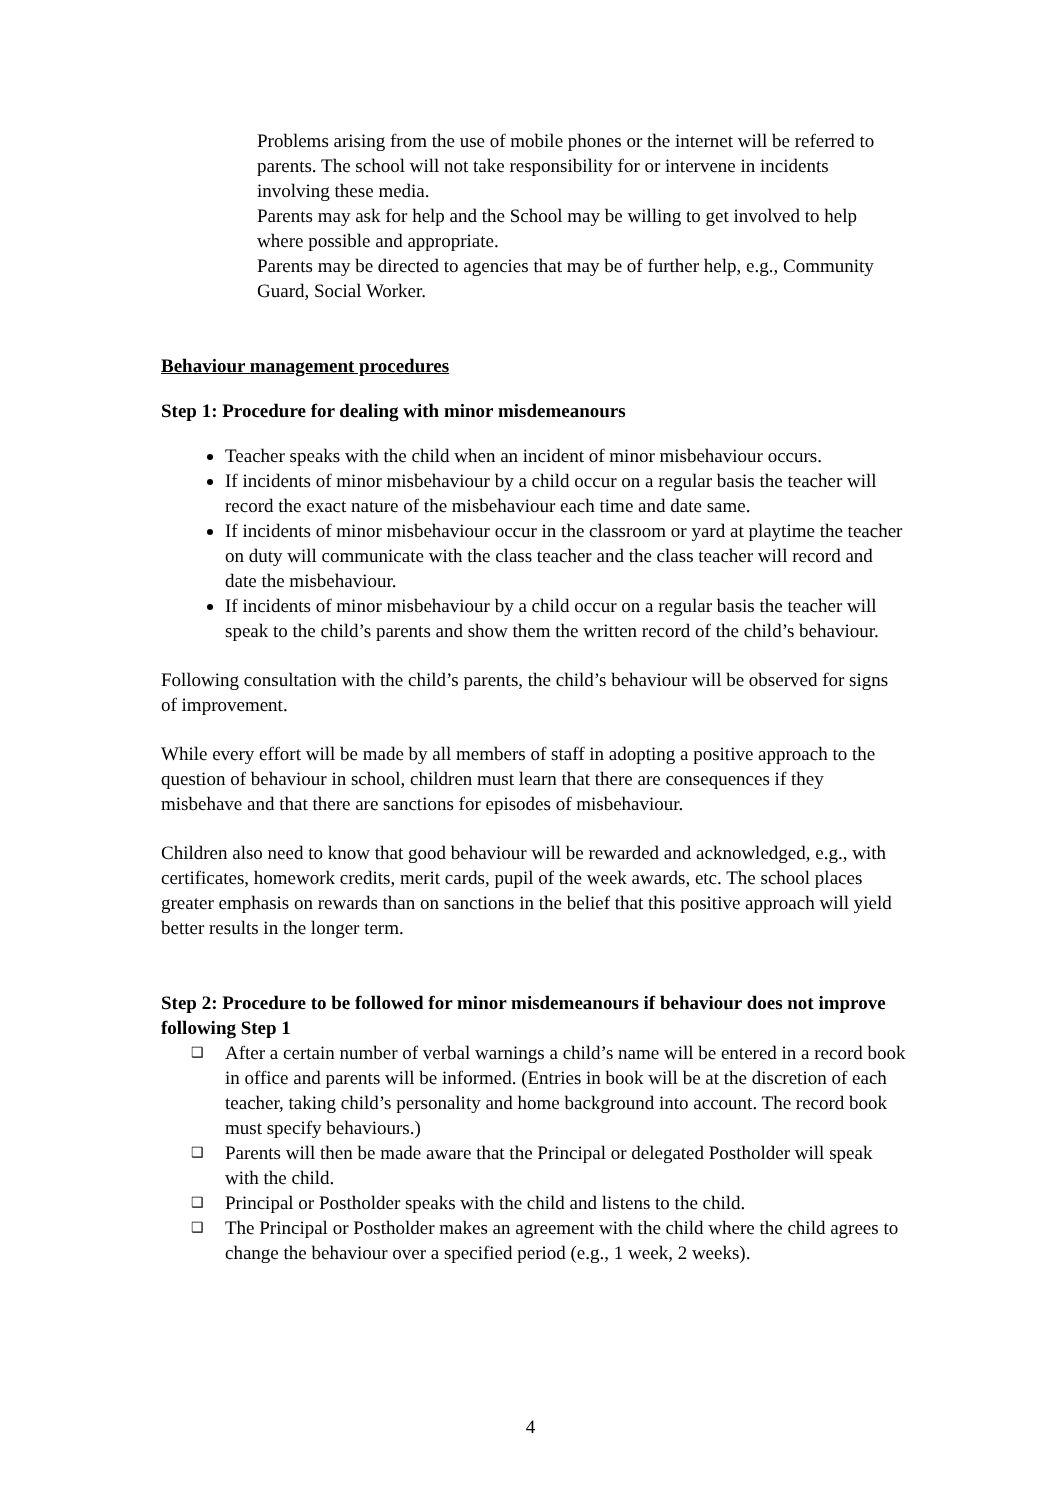Problems arising from the use of mobile phones or the internet will be referred to parents. The school will not take responsibility for or intervene in incidents involving these media.
Parents may ask for help and the School may be willing to get involved to help where possible and appropriate.
Parents may be directed to agencies that may be of further help, e.g., Community Guard, Social Worker.
Behaviour management procedures
Step 1: Procedure for dealing with minor misdemeanours
Teacher speaks with the child when an incident of minor misbehaviour occurs.
If incidents of minor misbehaviour by a child occur on a regular basis the teacher will record the exact nature of the misbehaviour each time and date same.
If incidents of minor misbehaviour occur in the classroom or yard at playtime the teacher on duty will communicate with the class teacher and the class teacher will record and date the misbehaviour.
If incidents of minor misbehaviour by a child occur on a regular basis the teacher will speak to the child’s parents and show them the written record of the child’s behaviour.
Following consultation with the child’s parents, the child’s behaviour will be observed for signs of improvement.
While every effort will be made by all members of staff in adopting a positive approach to the question of behaviour in school, children must learn that there are consequences if they misbehave and that there are sanctions for episodes of misbehaviour.
Children also need to know that good behaviour will be rewarded and acknowledged, e.g., with certificates, homework credits, merit cards, pupil of the week awards, etc. The school places greater emphasis on rewards than on sanctions in the belief that this positive approach will yield better results in the longer term.
Step 2: Procedure to be followed for minor misdemeanours if behaviour does not improve following Step 1
❑ After a certain number of verbal warnings a child’s name will be entered in a record book in office and parents will be informed. (Entries in book will be at the discretion of each teacher, taking child’s personality and home background into account. The record book must specify behaviours.)
❑ Parents will then be made aware that the Principal or delegated Postholder will speak with the child.
❑ Principal or Postholder speaks with the child and listens to the child.
❑ The Principal or Postholder makes an agreement with the child where the child agrees to change the behaviour over a specified period (e.g., 1 week, 2 weeks).
4